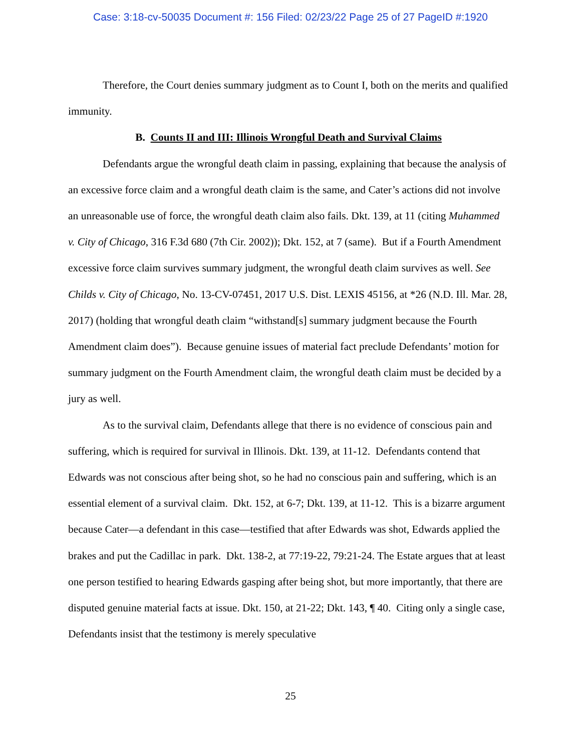Case: 3:18-cv-50035 Document #: 156 Filed: 02/23/22 Page 25 of 27 PageID #:1920
Therefore, the Court denies summary judgment as to Count I, both on the merits and qualified immunity.
B. Counts II and III: Illinois Wrongful Death and Survival Claims
Defendants argue the wrongful death claim in passing, explaining that because the analysis of an excessive force claim and a wrongful death claim is the same, and Cater’s actions did not involve an unreasonable use of force, the wrongful death claim also fails. Dkt. 139, at 11 (citing Muhammed v. City of Chicago, 316 F.3d 680 (7th Cir. 2002)); Dkt. 152, at 7 (same). But if a Fourth Amendment excessive force claim survives summary judgment, the wrongful death claim survives as well. See Childs v. City of Chicago, No. 13-CV-07451, 2017 U.S. Dist. LEXIS 45156, at *26 (N.D. Ill. Mar. 28, 2017) (holding that wrongful death claim “withstand[s] summary judgment because the Fourth Amendment claim does”). Because genuine issues of material fact preclude Defendants’ motion for summary judgment on the Fourth Amendment claim, the wrongful death claim must be decided by a jury as well.
As to the survival claim, Defendants allege that there is no evidence of conscious pain and suffering, which is required for survival in Illinois. Dkt. 139, at 11-12. Defendants contend that Edwards was not conscious after being shot, so he had no conscious pain and suffering, which is an essential element of a survival claim. Dkt. 152, at 6-7; Dkt. 139, at 11-12. This is a bizarre argument because Cater—a defendant in this case—testified that after Edwards was shot, Edwards applied the brakes and put the Cadillac in park. Dkt. 138-2, at 77:19-22, 79:21-24. The Estate argues that at least one person testified to hearing Edwards gasping after being shot, but more importantly, that there are disputed genuine material facts at issue. Dkt. 150, at 21-22; Dkt. 143, ¶ 40. Citing only a single case, Defendants insist that the testimony is merely speculative
25